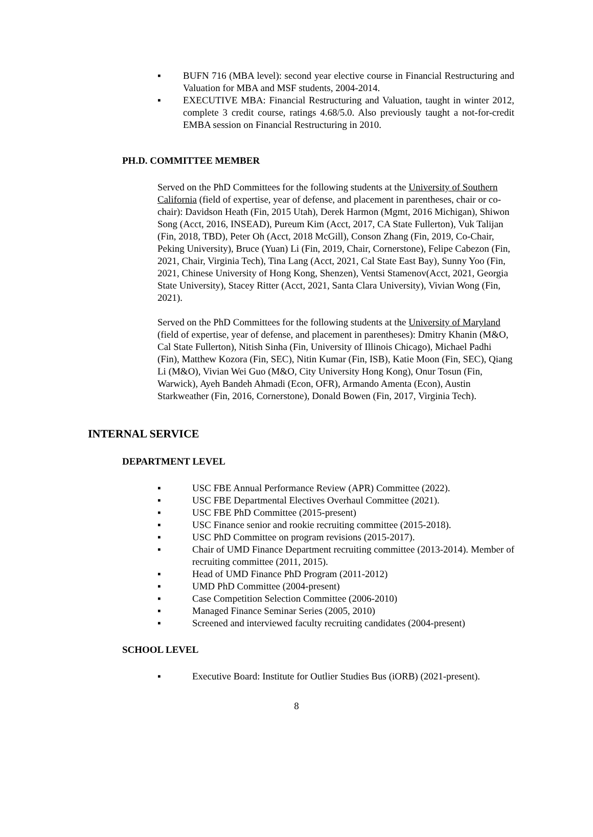▪ BUFN 716 (MBA level): second year elective course in Financial Restructuring and Valuation for MBA and MSF students, 2004-2014.
▪ EXECUTIVE MBA: Financial Restructuring and Valuation, taught in winter 2012, complete 3 credit course, ratings 4.68/5.0. Also previously taught a not-for-credit EMBA session on Financial Restructuring in 2010.
PH.D. COMMITTEE MEMBER
Served on the PhD Committees for the following students at the University of Southern California (field of expertise, year of defense, and placement in parentheses, chair or co-chair): Davidson Heath (Fin, 2015 Utah), Derek Harmon (Mgmt, 2016 Michigan), Shiwon Song (Acct, 2016, INSEAD), Pureum Kim (Acct, 2017, CA State Fullerton), Vuk Talijan (Fin, 2018, TBD), Peter Oh (Acct, 2018 McGill), Conson Zhang (Fin, 2019, Co-Chair, Peking University), Bruce (Yuan) Li (Fin, 2019, Chair, Cornerstone), Felipe Cabezon (Fin, 2021, Chair, Virginia Tech), Tina Lang (Acct, 2021, Cal State East Bay), Sunny Yoo (Fin, 2021, Chinese University of Hong Kong, Shenzen), Ventsi Stamenov(Acct, 2021, Georgia State University), Stacey Ritter (Acct, 2021, Santa Clara University), Vivian Wong (Fin, 2021).
Served on the PhD Committees for the following students at the University of Maryland (field of expertise, year of defense, and placement in parentheses): Dmitry Khanin (M&O, Cal State Fullerton), Nitish Sinha (Fin, University of Illinois Chicago), Michael Padhi (Fin), Matthew Kozora (Fin, SEC), Nitin Kumar (Fin, ISB), Katie Moon (Fin, SEC), Qiang Li (M&O), Vivian Wei Guo (M&O, City University Hong Kong), Onur Tosun (Fin, Warwick), Ayeh Bandeh Ahmadi (Econ, OFR), Armando Amenta (Econ), Austin Starkweather (Fin, 2016, Cornerstone), Donald Bowen (Fin, 2017, Virginia Tech).
INTERNAL SERVICE
DEPARTMENT LEVEL
▪ USC FBE Annual Performance Review (APR) Committee (2022).
▪ USC FBE Departmental Electives Overhaul Committee (2021).
▪ USC FBE PhD Committee (2015-present)
▪ USC Finance senior and rookie recruiting committee (2015-2018).
▪ USC PhD Committee on program revisions (2015-2017).
▪ Chair of UMD Finance Department recruiting committee (2013-2014). Member of recruiting committee (2011, 2015).
▪ Head of UMD Finance PhD Program (2011-2012)
▪ UMD PhD Committee (2004-present)
▪ Case Competition Selection Committee (2006-2010)
▪ Managed Finance Seminar Series (2005, 2010)
▪ Screened and interviewed faculty recruiting candidates (2004-present)
SCHOOL LEVEL
▪ Executive Board: Institute for Outlier Studies Bus (iORB) (2021-present).
8